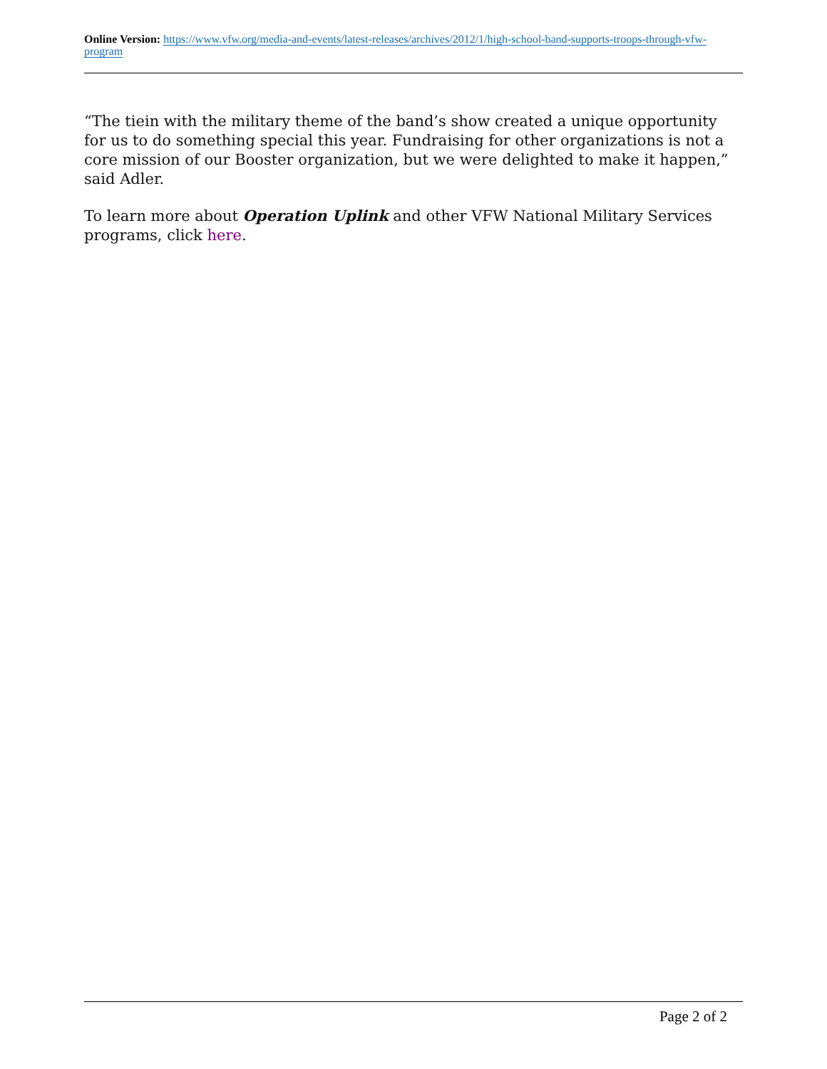Online Version: https://www.vfw.org/media-and-events/latest-releases/archives/2012/1/high-school-band-supports-troops-through-vfw-program
“The tiein with the military theme of the band’s show created a unique opportunity for us to do something special this year. Fundraising for other organizations is not a core mission of our Booster organization, but we were delighted to make it happen,” said Adler.
To learn more about Operation Uplink and other VFW National Military Services programs, click here.
Page 2 of 2